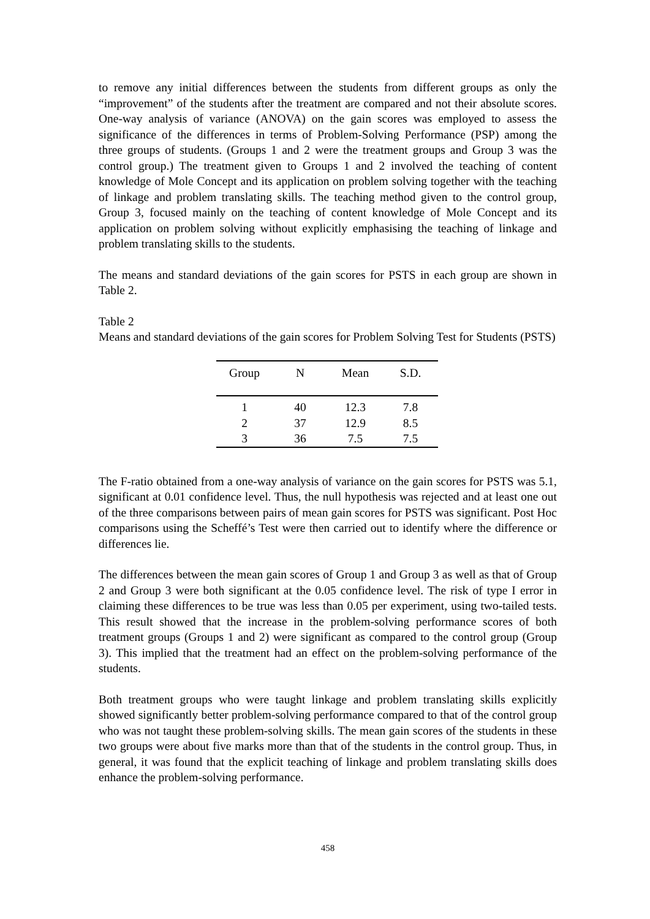to remove any initial differences between the students from different groups as only the “improvement” of the students after the treatment are compared and not their absolute scores. One-way analysis of variance (ANOVA) on the gain scores was employed to assess the significance of the differences in terms of Problem-Solving Performance (PSP) among the three groups of students. (Groups 1 and 2 were the treatment groups and Group 3 was the control group.) The treatment given to Groups 1 and 2 involved the teaching of content knowledge of Mole Concept and its application on problem solving together with the teaching of linkage and problem translating skills. The teaching method given to the control group, Group 3, focused mainly on the teaching of content knowledge of Mole Concept and its application on problem solving without explicitly emphasising the teaching of linkage and problem translating skills to the students.
The means and standard deviations of the gain scores for PSTS in each group are shown in Table 2.
Table 2
Means and standard deviations of the gain scores for Problem Solving Test for Students (PSTS)
| Group | N | Mean | S.D. |
| --- | --- | --- | --- |
| 1 | 40 | 12.3 | 7.8 |
| 2 | 37 | 12.9 | 8.5 |
| 3 | 36 | 7.5 | 7.5 |
The F-ratio obtained from a one-way analysis of variance on the gain scores for PSTS was 5.1, significant at 0.01 confidence level. Thus, the null hypothesis was rejected and at least one out of the three comparisons between pairs of mean gain scores for PSTS was significant. Post Hoc comparisons using the Scheffé’s Test were then carried out to identify where the difference or differences lie.
The differences between the mean gain scores of Group 1 and Group 3 as well as that of Group 2 and Group 3 were both significant at the 0.05 confidence level. The risk of type I error in claiming these differences to be true was less than 0.05 per experiment, using two-tailed tests. This result showed that the increase in the problem-solving performance scores of both treatment groups (Groups 1 and 2) were significant as compared to the control group (Group 3). This implied that the treatment had an effect on the problem-solving performance of the students.
Both treatment groups who were taught linkage and problem translating skills explicitly showed significantly better problem-solving performance compared to that of the control group who was not taught these problem-solving skills. The mean gain scores of the students in these two groups were about five marks more than that of the students in the control group. Thus, in general, it was found that the explicit teaching of linkage and problem translating skills does enhance the problem-solving performance.
458